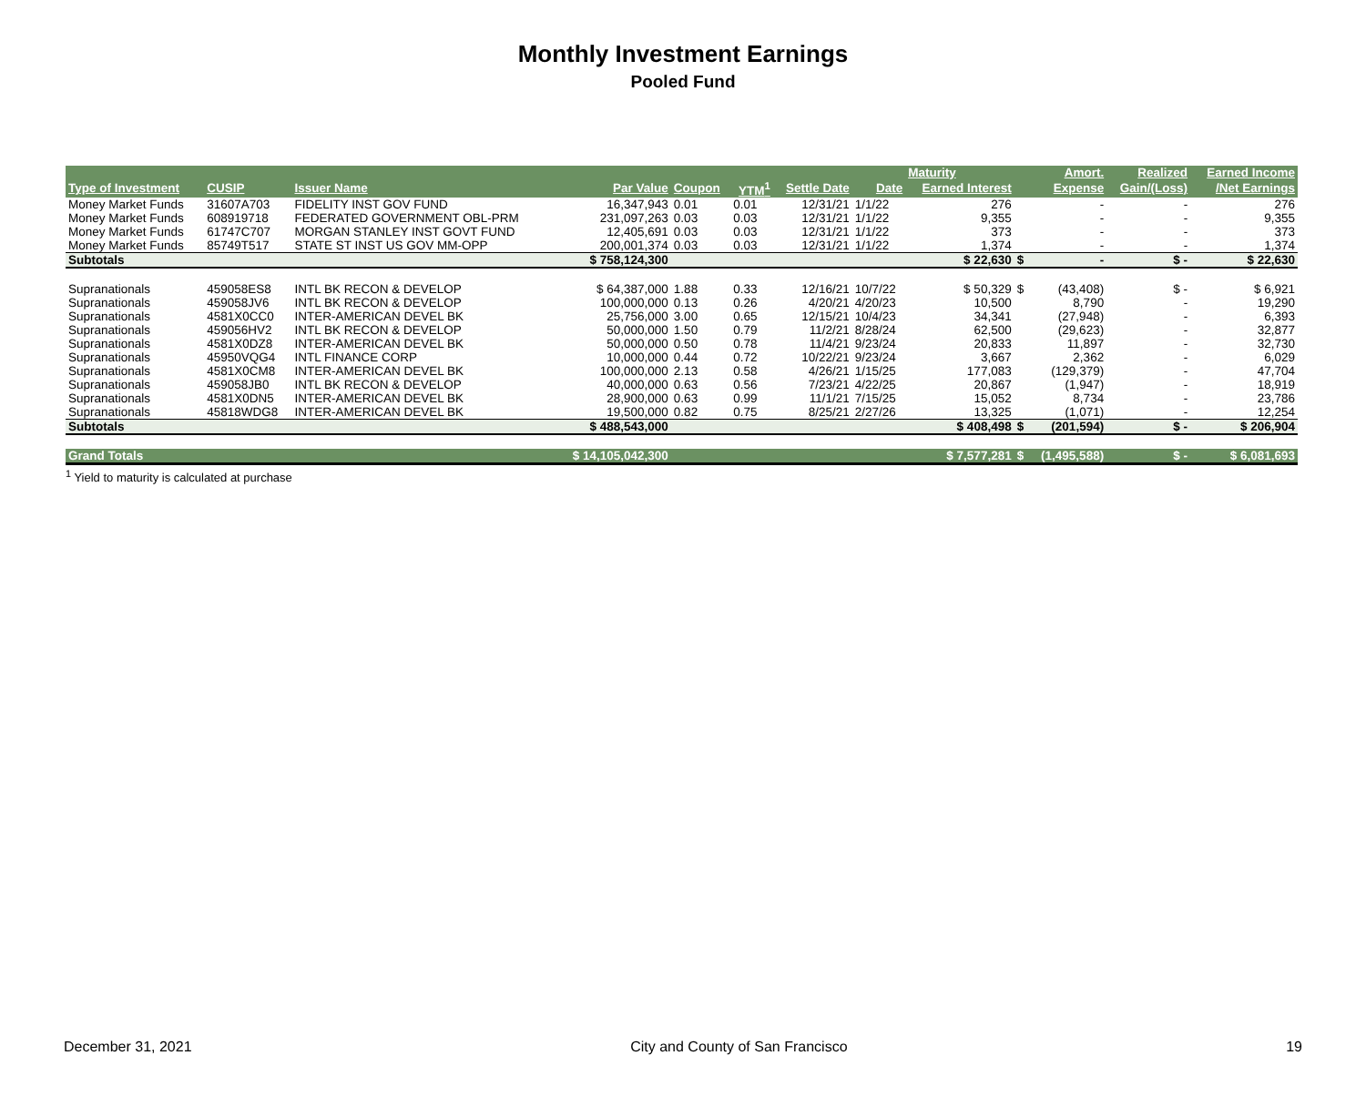Monthly Investment Earnings
Pooled Fund
| | | | | | | | | Maturity | | Amort. | Realized | Earned Income |
| --- | --- | --- | --- | --- | --- | --- | --- | --- | --- | --- | --- | --- |
| Type of Investment | CUSIP | Issuer Name | Par Value | Coupon | YTM<sup>1</sup> | Settle Date | Date | Earned Interest | | Expense | Gain/(Loss) | /Net Earnings |
| Money Market Funds | 31607A703 | FIDELITY INST GOV FUND | 16,347,943 | 0.01 | 0.01 | 12/31/21 | 1/1/22 | 276 | | - | - | 276 |
| Money Market Funds | 608919718 | FEDERATED GOVERNMENT OBL-PRM | 231,097,263 | 0.03 | 0.03 | 12/31/21 | 1/1/22 | 9,355 | | - | - | 9,355 |
| Money Market Funds | 61747C707 | MORGAN STANLEY INST GOVT FUND | 12,405,691 | 0.03 | 0.03 | 12/31/21 | 1/1/22 | 373 | | - | - | 373 |
| Money Market Funds | 85749T517 | STATE ST INST US GOV MM-OPP | 200,001,374 | 0.03 | 0.03 | 12/31/21 | 1/1/22 | 1,374 | | - | - | 1,374 |
| Subtotals | | | $ 758,124,300 | | | | | $ 22,630 | $ | - | $ - | $ 22,630 |
| Supranationals | 459058ES8 | INTL BK RECON & DEVELOP | $ 64,387,000 | 1.88 | 0.33 | 12/16/21 | 10/7/22 | $ 50,329 | $ | (43,408) | $ - | $ 6,921 |
| Supranationals | 459058JV6 | INTL BK RECON & DEVELOP | 100,000,000 | 0.13 | 0.26 | 4/20/21 | 4/20/23 | 10,500 | | 8,790 | - | 19,290 |
| Supranationals | 4581X0CC0 | INTER-AMERICAN DEVEL BK | 25,756,000 | 3.00 | 0.65 | 12/15/21 | 10/4/23 | 34,341 | | (27,948) | - | 6,393 |
| Supranationals | 459056HV2 | INTL BK RECON & DEVELOP | 50,000,000 | 1.50 | 0.79 | 11/2/21 | 8/28/24 | 62,500 | | (29,623) | - | 32,877 |
| Supranationals | 4581X0DZ8 | INTER-AMERICAN DEVEL BK | 50,000,000 | 0.50 | 0.78 | 11/4/21 | 9/23/24 | 20,833 | | 11,897 | - | 32,730 |
| Supranationals | 45950VQG4 | INTL FINANCE CORP | 10,000,000 | 0.44 | 0.72 | 10/22/21 | 9/23/24 | 3,667 | | 2,362 | - | 6,029 |
| Supranationals | 4581X0CM8 | INTER-AMERICAN DEVEL BK | 100,000,000 | 2.13 | 0.58 | 4/26/21 | 1/15/25 | 177,083 | | (129,379) | - | 47,704 |
| Supranationals | 459058JB0 | INTL BK RECON & DEVELOP | 40,000,000 | 0.63 | 0.56 | 7/23/21 | 4/22/25 | 20,867 | | (1,947) | - | 18,919 |
| Supranationals | 4581X0DN5 | INTER-AMERICAN DEVEL BK | 28,900,000 | 0.63 | 0.99 | 11/1/21 | 7/15/25 | 15,052 | | 8,734 | - | 23,786 |
| Supranationals | 45818WDG8 | INTER-AMERICAN DEVEL BK | 19,500,000 | 0.82 | 0.75 | 8/25/21 | 2/27/26 | 13,325 | | (1,071) | - | 12,254 |
| Subtotals | | | $ 488,543,000 | | | | | $ 408,498 | $ | (201,594) | $ - | $ 206,904 |
| Grand Totals | | | $ 14,105,042,300 | | | | | $ 7,577,281 | $ | (1,495,588) | $ - | $ 6,081,693 |
<sup>1</sup> Yield to maturity is calculated at purchase
December 31, 2021 City and County of San Francisco 19